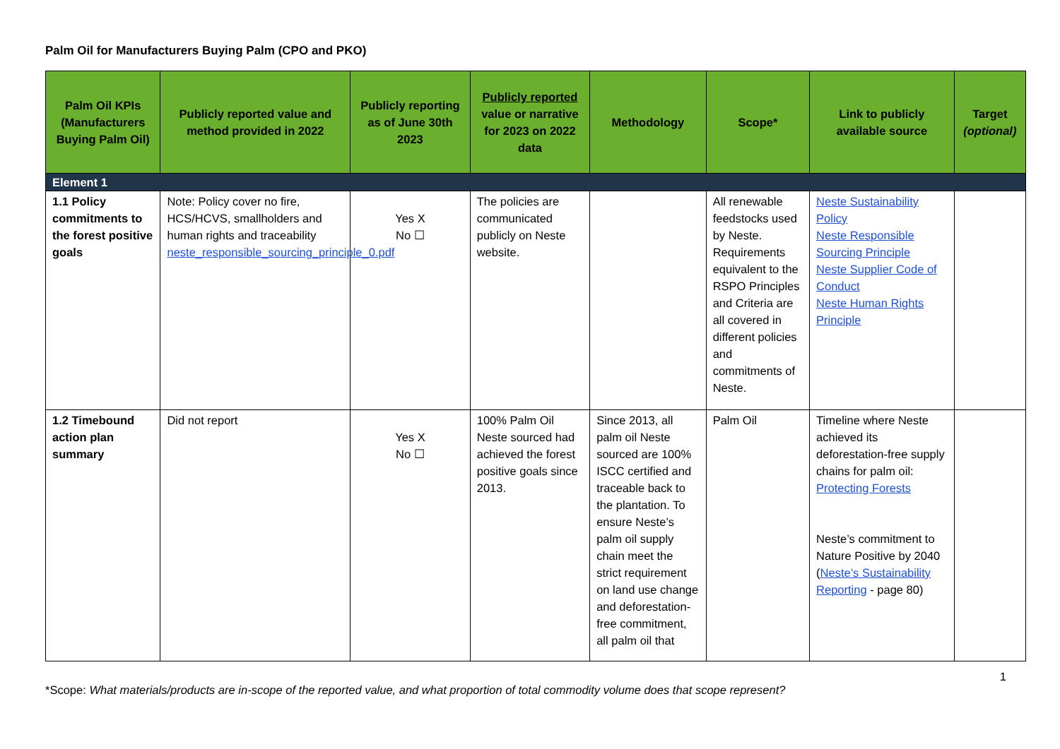Palm Oil for Manufacturers Buying Palm (CPO and PKO)
| Palm Oil KPIs (Manufacturers Buying Palm Oil) | Publicly reported value and method provided in 2022 | Publicly reporting as of June 30th 2023 | Publicly reported value or narrative for 2023 on 2022 data | Methodology | Scope* | Link to publicly available source | Target (optional) |
| --- | --- | --- | --- | --- | --- | --- | --- |
| Element 1 | | | | | | | |
| 1.1 Policy commitments to the forest positive goals | Note: Policy cover no fire, HCS/HCVS, smallholders and human rights and traceability neste_responsible_sourcing_principle_0.pdf | Yes X No ☐ | The policies are communicated publicly on Neste website. | | All renewable feedstocks used by Neste. Requirements equivalent to the RSPO Principles and Criteria are all covered in different policies and commitments of Neste. | Neste Sustainability Policy Neste Responsible Sourcing Principle Neste Supplier Code of Conduct Neste Human Rights Principle | |
| 1.2 Timebound action plan summary | Did not report | Yes X No ☐ | 100% Palm Oil Neste sourced had achieved the forest positive goals since 2013. | Since 2013, all palm oil Neste sourced are 100% ISCC certified and traceable back to the plantation. To ensure Neste’s palm oil supply chain meet the strict requirement on land use change and deforestation-free commitment, all palm oil that | Palm Oil | Timeline where Neste achieved its deforestation-free supply chains for palm oil: Protecting Forests Neste’s commitment to Nature Positive by 2040 ( Neste’s Sustainability Reporting - page 80) | |
1
*Scope: What materials/products are in-scope of the reported value, and what proportion of total commodity volume does that scope represent?